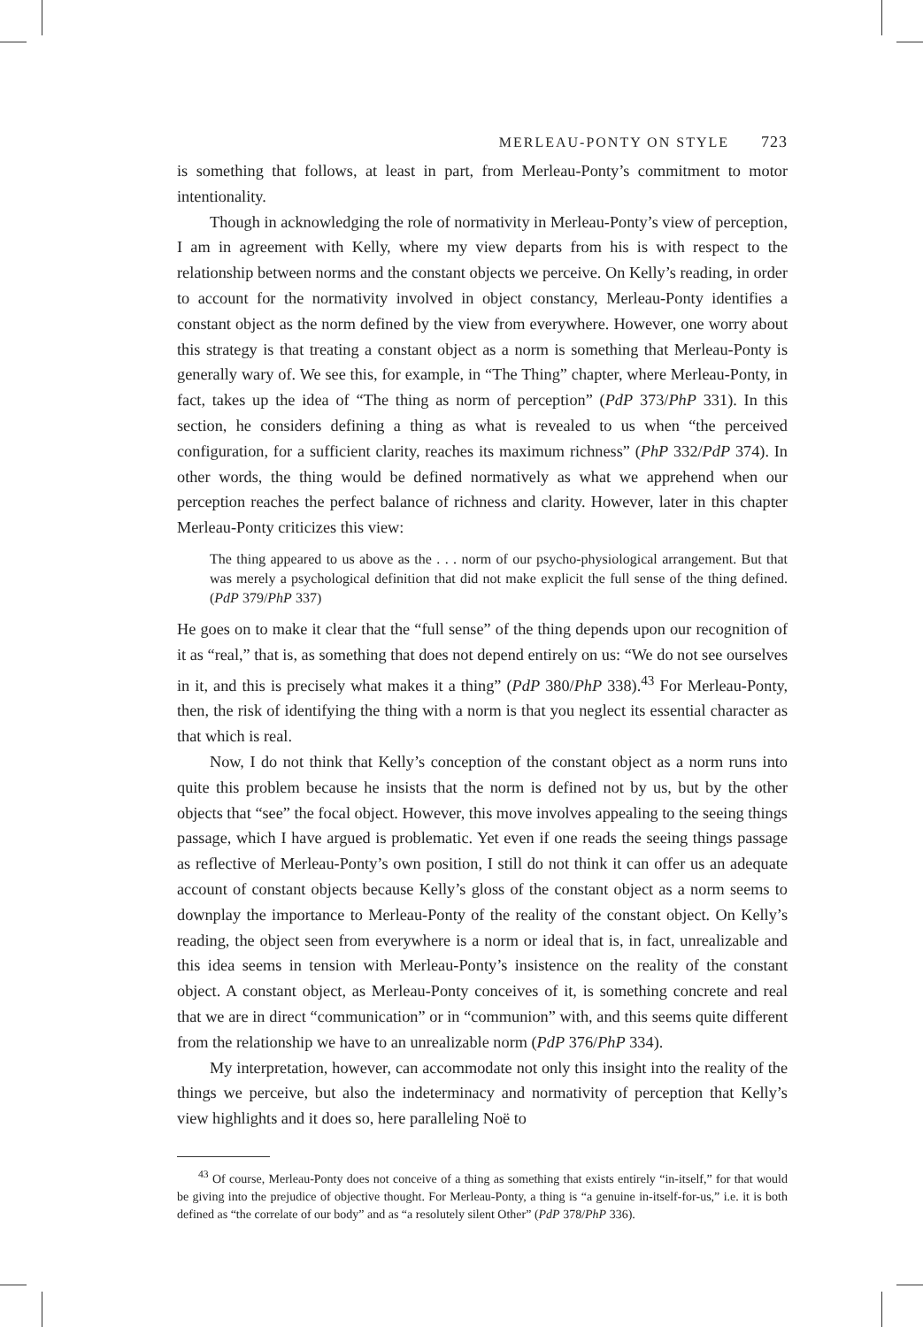MERLEAU-PONTY ON STYLE 723
is something that follows, at least in part, from Merleau-Ponty’s commitment to motor intentionality.
Though in acknowledging the role of normativity in Merleau-Ponty’s view of perception, I am in agreement with Kelly, where my view departs from his is with respect to the relationship between norms and the constant objects we perceive. On Kelly’s reading, in order to account for the normativity involved in object constancy, Merleau-Ponty identifies a constant object as the norm defined by the view from everywhere. However, one worry about this strategy is that treating a constant object as a norm is something that Merleau-Ponty is generally wary of. We see this, for example, in “The Thing” chapter, where Merleau-Ponty, in fact, takes up the idea of “The thing as norm of perception” (PdP 373/PhP 331). In this section, he considers defining a thing as what is revealed to us when “the perceived configuration, for a sufficient clarity, reaches its maximum richness” (PhP 332/PdP 374). In other words, the thing would be defined normatively as what we apprehend when our perception reaches the perfect balance of richness and clarity. However, later in this chapter Merleau-Ponty criticizes this view:
The thing appeared to us above as the . . . norm of our psycho-physiological arrangement. But that was merely a psychological definition that did not make explicit the full sense of the thing defined. (PdP 379/PhP 337)
He goes on to make it clear that the “full sense” of the thing depends upon our recognition of it as “real,” that is, as something that does not depend entirely on us: “We do not see ourselves in it, and this is precisely what makes it a thing” (PdP 380/PhP 338).<sup>43</sup> For Merleau-Ponty, then, the risk of identifying the thing with a norm is that you neglect its essential character as that which is real.
Now, I do not think that Kelly’s conception of the constant object as a norm runs into quite this problem because he insists that the norm is defined not by us, but by the other objects that “see” the focal object. However, this move involves appealing to the seeing things passage, which I have argued is problematic. Yet even if one reads the seeing things passage as reflective of Merleau-Ponty’s own position, I still do not think it can offer us an adequate account of constant objects because Kelly’s gloss of the constant object as a norm seems to downplay the importance to Merleau-Ponty of the reality of the constant object. On Kelly’s reading, the object seen from everywhere is a norm or ideal that is, in fact, unrealizable and this idea seems in tension with Merleau-Ponty’s insistence on the reality of the constant object. A constant object, as Merleau-Ponty conceives of it, is something concrete and real that we are in direct “communication” or in “communion” with, and this seems quite different from the relationship we have to an unrealizable norm (PdP 376/PhP 334).
My interpretation, however, can accommodate not only this insight into the reality of the things we perceive, but also the indeterminacy and normativity of perception that Kelly’s view highlights and it does so, here paralleling Noë to
<sup>43</sup> Of course, Merleau-Ponty does not conceive of a thing as something that exists entirely “in-itself,” for that would be giving into the prejudice of objective thought. For Merleau-Ponty, a thing is “a genuine in-itself-for-us,” i.e. it is both defined as “the correlate of our body” and as “a resolutely silent Other” (PdP 378/PhP 336).